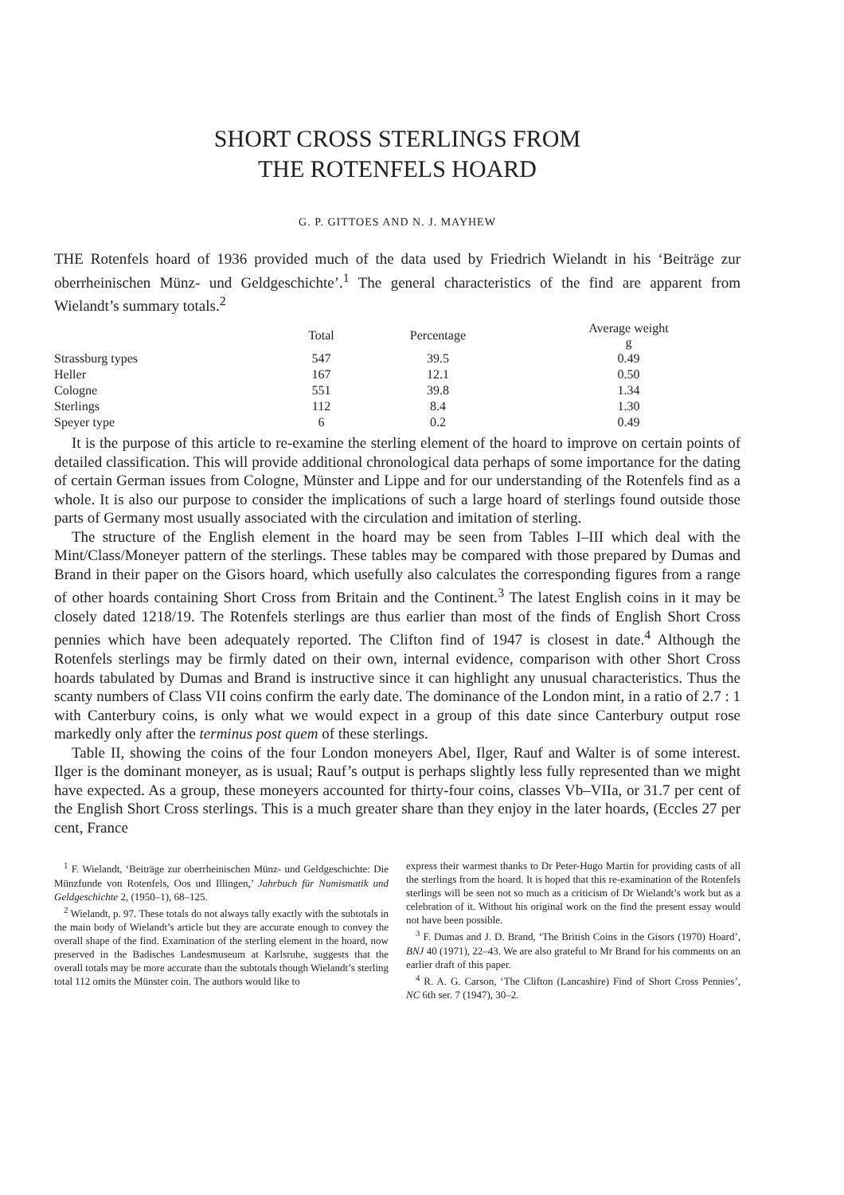SHORT CROSS STERLINGS FROM
THE ROTENFELS HOARD
G. P. GITTOES AND N. J. MAYHEW
THE Rotenfels hoard of 1936 provided much of the data used by Friedrich Wielandt in his ‘Beiträge zur oberrheinischen Münz- und Geldgeschichte’.<sup>1</sup> The general characteristics of the find are apparent from Wielandt’s summary totals.<sup>2</sup>
| | Total | Percentage | Average weight g |
| --- | --- | --- | --- |
| Strassburg types | 547 | 39.5 | 0.49 |
| Heller | 167 | 12.1 | 0.50 |
| Cologne | 551 | 39.8 | 1.34 |
| Sterlings | 112 | 8.4 | 1.30 |
| Speyer type | 6 | 0.2 | 0.49 |
It is the purpose of this article to re-examine the sterling element of the hoard to improve on certain points of detailed classification. This will provide additional chronological data perhaps of some importance for the dating of certain German issues from Cologne, Münster and Lippe and for our understanding of the Rotenfels find as a whole. It is also our purpose to consider the implications of such a large hoard of sterlings found outside those parts of Germany most usually associated with the circulation and imitation of sterling.
The structure of the English element in the hoard may be seen from Tables I–III which deal with the Mint/Class/Moneyer pattern of the sterlings. These tables may be compared with those prepared by Dumas and Brand in their paper on the Gisors hoard, which usefully also calculates the corresponding figures from a range of other hoards containing Short Cross from Britain and the Continent.<sup>3</sup> The latest English coins in it may be closely dated 1218/19. The Rotenfels sterlings are thus earlier than most of the finds of English Short Cross pennies which have been adequately reported. The Clifton find of 1947 is closest in date.<sup>4</sup> Although the Rotenfels sterlings may be firmly dated on their own, internal evidence, comparison with other Short Cross hoards tabulated by Dumas and Brand is instructive since it can highlight any unusual characteristics. Thus the scanty numbers of Class VII coins confirm the early date. The dominance of the London mint, in a ratio of 2.7 : 1 with Canterbury coins, is only what we would expect in a group of this date since Canterbury output rose markedly only after the terminus post quem of these sterlings.
Table II, showing the coins of the four London moneyers Abel, Ilger, Rauf and Walter is of some interest. Ilger is the dominant moneyer, as is usual; Rauf’s output is perhaps slightly less fully represented than we might have expected. As a group, these moneyers accounted for thirty-four coins, classes Vb–VIIa, or 31.7 per cent of the English Short Cross sterlings. This is a much greater share than they enjoy in the later hoards, (Eccles 27 per cent, France
<sup>1</sup> F. Wielandt, ‘Beiträge zur oberrheinischen Münz- und Geldgeschichte: Die Münzfunde von Rotenfels, Oos und Illingen,’ Jahrbuch für Numismatik und Geldgeschichte 2, (1950–1), 68–125.
<sup>2</sup> Wielandt, p. 97. These totals do not always tally exactly with the subtotals in the main body of Wielandt’s article but they are accurate enough to convey the overall shape of the find. Examination of the sterling element in the hoard, now preserved in the Badisches Landesmuseum at Karlsruhe, suggests that the overall totals may be more accurate than the subtotals though Wielandt’s sterling total 112 omits the Münster coin. The authors would like to
express their warmest thanks to Dr Peter-Hugo Martin for providing casts of all the sterlings from the hoard. It is hoped that this re-examination of the Rotenfels sterlings will be seen not so much as a criticism of Dr Wielandt’s work but as a celebration of it. Without his original work on the find the present essay would not have been possible.
<sup>3</sup> F. Dumas and J. D. Brand, ‘The British Coins in the Gisors (1970) Hoard’, BNJ 40 (1971), 22–43. We are also grateful to Mr Brand for his comments on an earlier draft of this paper.
<sup>4</sup> R. A. G. Carson, ‘The Clifton (Lancashire) Find of Short Cross Pennies’, NC 6th ser. 7 (1947), 30–2.